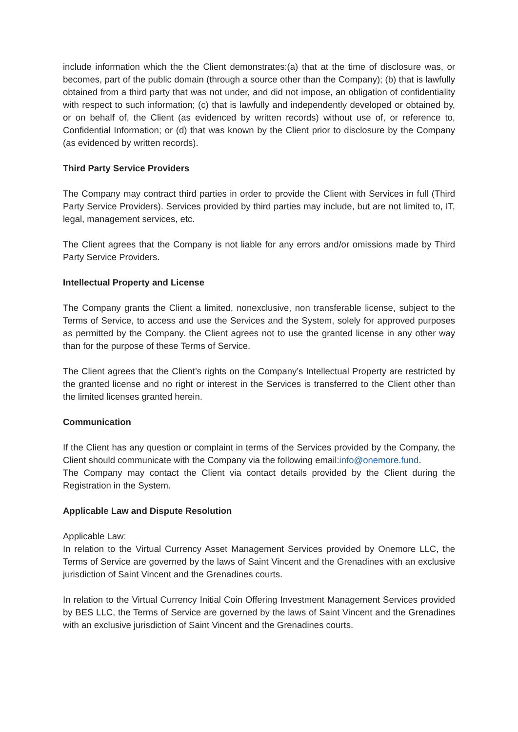include information which the the Client demonstrates:(a) that at the time of disclosure was, or becomes, part of the public domain (through a source other than the Company); (b) that is lawfully obtained from a third party that was not under, and did not impose, an obligation of confidentiality with respect to such information; (c) that is lawfully and independently developed or obtained by, or on behalf of, the Client (as evidenced by written records) without use of, or reference to, Confidential Information; or (d) that was known by the Client prior to disclosure by the Company (as evidenced by written records).
Third Party Service Providers
The Company may contract third parties in order to provide the Client with Services in full (Third Party Service Providers). Services provided by third parties may include, but are not limited to, IT, legal, management services, etc.
The Client agrees that the Company is not liable for any errors and/or omissions made by Third Party Service Providers.
Intellectual Property and License
The Company grants the Client a limited, nonexclusive, non transferable license, subject to the Terms of Service, to access and use the Services and the System, solely for approved purposes as permitted by the Company. the Client agrees not to use the granted license in any other way than for the purpose of these Terms of Service.
The Client agrees that the Client’s rights on the Company’s Intellectual Property are restricted by the granted license and no right or interest in the Services is transferred to the Client other than the limited licenses granted herein.
Communication
If the Client has any question or complaint in terms of the Services provided by the Company, the Client should communicate with the Company via the following email:info@onemore.fund.
The Company may contact the Client via contact details provided by the Client during the Registration in the System.
Applicable Law and Dispute Resolution
Applicable Law:
In relation to the Virtual Currency Asset Management Services provided by Onemore LLC, the Terms of Service are governed by the laws of Saint Vincent and the Grenadines with an exclusive jurisdiction of Saint Vincent and the Grenadines courts.
In relation to the Virtual Currency Initial Coin Offering Investment Management Services provided by BES LLC, the Terms of Service are governed by the laws of Saint Vincent and the Grenadines with an exclusive jurisdiction of Saint Vincent and the Grenadines courts.